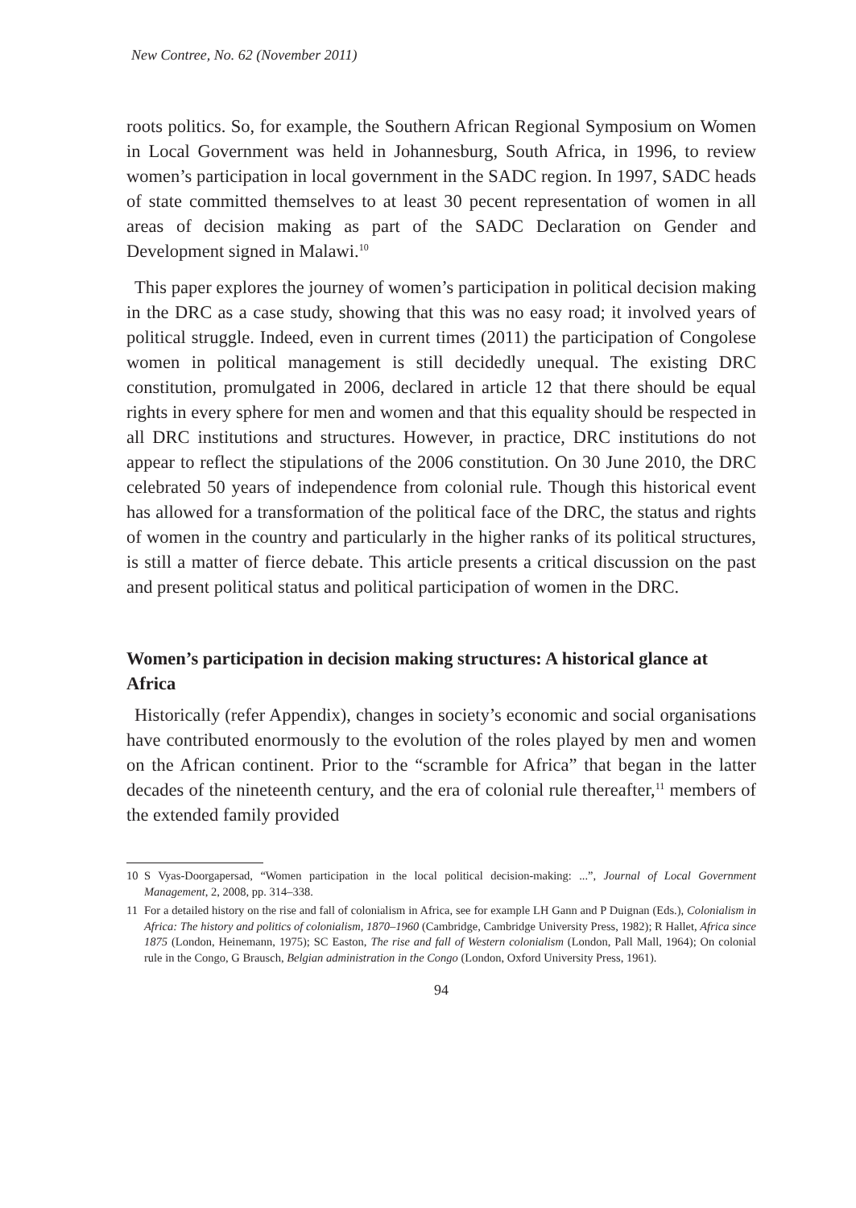New Contree, No. 62 (November 2011)
roots politics. So, for example, the Southern African Regional Symposium on Women in Local Government was held in Johannesburg, South Africa, in 1996, to review women’s participation in local government in the SADC region. In 1997, SADC heads of state committed themselves to at least 30 pecent representation of women in all areas of decision making as part of the SADC Declaration on Gender and Development signed in Malawi.<sup>10</sup>
This paper explores the journey of women’s participation in political decision making in the DRC as a case study, showing that this was no easy road; it involved years of political struggle. Indeed, even in current times (2011) the participation of Congolese women in political management is still decidedly unequal. The existing DRC constitution, promulgated in 2006, declared in article 12 that there should be equal rights in every sphere for men and women and that this equality should be respected in all DRC institutions and structures. However, in practice, DRC institutions do not appear to reflect the stipulations of the 2006 constitution. On 30 June 2010, the DRC celebrated 50 years of independence from colonial rule. Though this historical event has allowed for a transformation of the political face of the DRC, the status and rights of women in the country and particularly in the higher ranks of its political structures, is still a matter of fierce debate. This article presents a critical discussion on the past and present political status and political participation of women in the DRC.
Women’s participation in decision making structures: A historical glance at Africa
Historically (refer Appendix), changes in society’s economic and social organisations have contributed enormously to the evolution of the roles played by men and women on the African continent. Prior to the “scramble for Africa” that began in the latter decades of the nineteenth century, and the era of colonial rule thereafter,<sup>11</sup> members of the extended family provided
10 S Vyas-Doorgapersad, “Women participation in the local political decision-making: ...”, Journal of Local Government Management, 2, 2008, pp. 314–338.
11 For a detailed history on the rise and fall of colonialism in Africa, see for example LH Gann and P Duignan (Eds.), Colonialism in Africa: The history and politics of colonialism, 1870–1960 (Cambridge, Cambridge University Press, 1982); R Hallet, Africa since 1875 (London, Heinemann, 1975); SC Easton, The rise and fall of Western colonialism (London, Pall Mall, 1964); On colonial rule in the Congo, G Brausch, Belgian administration in the Congo (London, Oxford University Press, 1961).
94